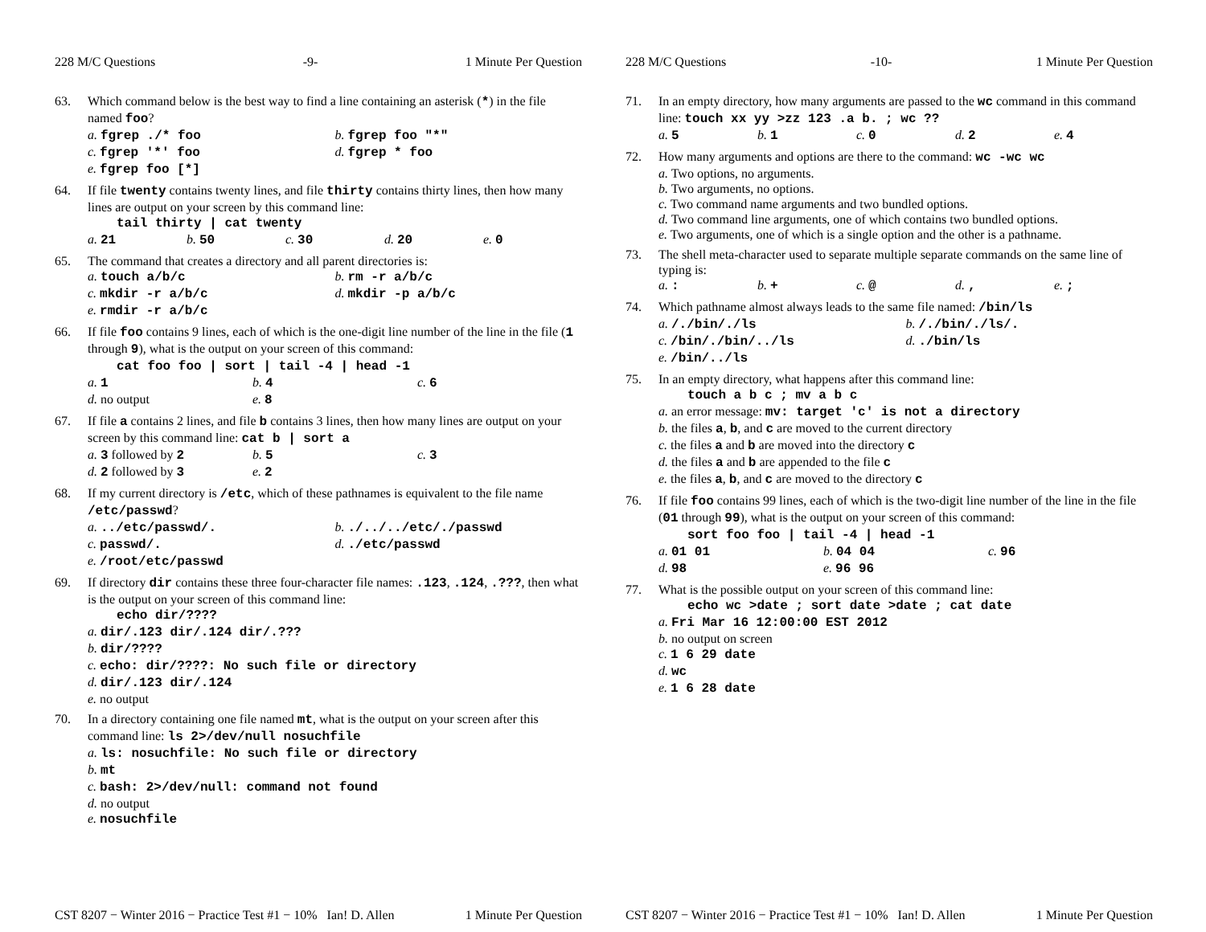228 M/C Questions -9- 1 Minute Per Question
63. Which command below is the best way to find a line containing an asterisk (*) in the file named foo?
a. fgrep ./* foo b. fgrep foo "*"
c. fgrep '*' foo d. fgrep * foo
e. fgrep foo [*]
64. If file twenty contains twenty lines, and file thirty contains thirty lines, then how many lines are output on your screen by this command line:
tail thirty | cat twenty
a. 21 b. 50 c. 30 d. 20 e. 0
65. The command that creates a directory and all parent directories is:
a. touch a/b/c b. rm -r a/b/c
c. mkdir -r a/b/c d. mkdir -p a/b/c
e. rmdir -r a/b/c
66. If file foo contains 9 lines, each of which is the one-digit line number of the line in the file (1 through 9), what is the output on your screen of this command:
cat foo foo | sort | tail -4 | head -1
a. 1 b. 4 c. 6
d. no output e. 8
67. If file a contains 2 lines, and file b contains 3 lines, then how many lines are output on your screen by this command line: cat b | sort a
a. 3 followed by 2 b. 5 c. 3
d. 2 followed by 3 e. 2
68. If my current directory is /etc, which of these pathnames is equivalent to the file name /etc/passwd?
a. ../etc/passwd/. b. ./../../etc/./passwd
c. passwd/. d. ./etc/passwd
e. /root/etc/passwd
69. If directory dir contains these three four-character file names: .123, .124, .???, then what is the output on your screen of this command line:
echo dir/????
a. dir/.123 dir/.124 dir/.???
b. dir/????
c. echo: dir/????: No such file or directory
d. dir/.123 dir/.124
e. no output
70. In a directory containing one file named mt, what is the output on your screen after this command line: ls 2>/dev/null nosuchfile
a. ls: nosuchfile: No such file or directory
b. mt
c. bash: 2>/dev/null: command not found
d. no output
e. nosuchfile
CST 8207 − Winter 2016 − Practice Test #1 − 10% Ian! D. Allen 1 Minute Per Question
228 M/C Questions -10- 1 Minute Per Question
71. In an empty directory, how many arguments are passed to the wc command in this command line: touch xx yy >zz 123 .a b. ; wc ??
a. 5 b. 1 c. 0 d. 2 e. 4
72. How many arguments and options are there to the command: wc -wc wc
a. Two options, no arguments.
b. Two arguments, no options.
c. Two command name arguments and two bundled options.
d. Two command line arguments, one of which contains two bundled options.
e. Two arguments, one of which is a single option and the other is a pathname.
73. The shell meta-character used to separate multiple separate commands on the same line of typing is:
a. : b. + c. @ d. , e. ;
74. Which pathname almost always leads to the same file named: /bin/ls
a. /./bin/./ls b. /./bin/./ls/.
c. /bin/./bin/../ls d. ./bin/ls
e. /bin/../ls
75. In an empty directory, what happens after this command line:
touch a b c ; mv a b c
a. an error message: mv: target 'c' is not a directory
b. the files a, b, and c are moved to the current directory
c. the files a and b are moved into the directory c
d. the files a and b are appended to the file c
e. the files a, b, and c are moved to the directory c
76. If file foo contains 99 lines, each of which is the two-digit line number of the line in the file (01 through 99), what is the output on your screen of this command:
sort foo foo | tail -4 | head -1
a. 01 01 b. 04 04 c. 96
d. 98 e. 96 96
77. What is the possible output on your screen of this command line:
echo wc >date ; sort date >date ; cat date
a. Fri Mar 16 12:00:00 EST 2012
b. no output on screen
c. 1 6 29 date
d. wc
e. 1 6 28 date
CST 8207 − Winter 2016 − Practice Test #1 − 10% Ian! D. Allen 1 Minute Per Question